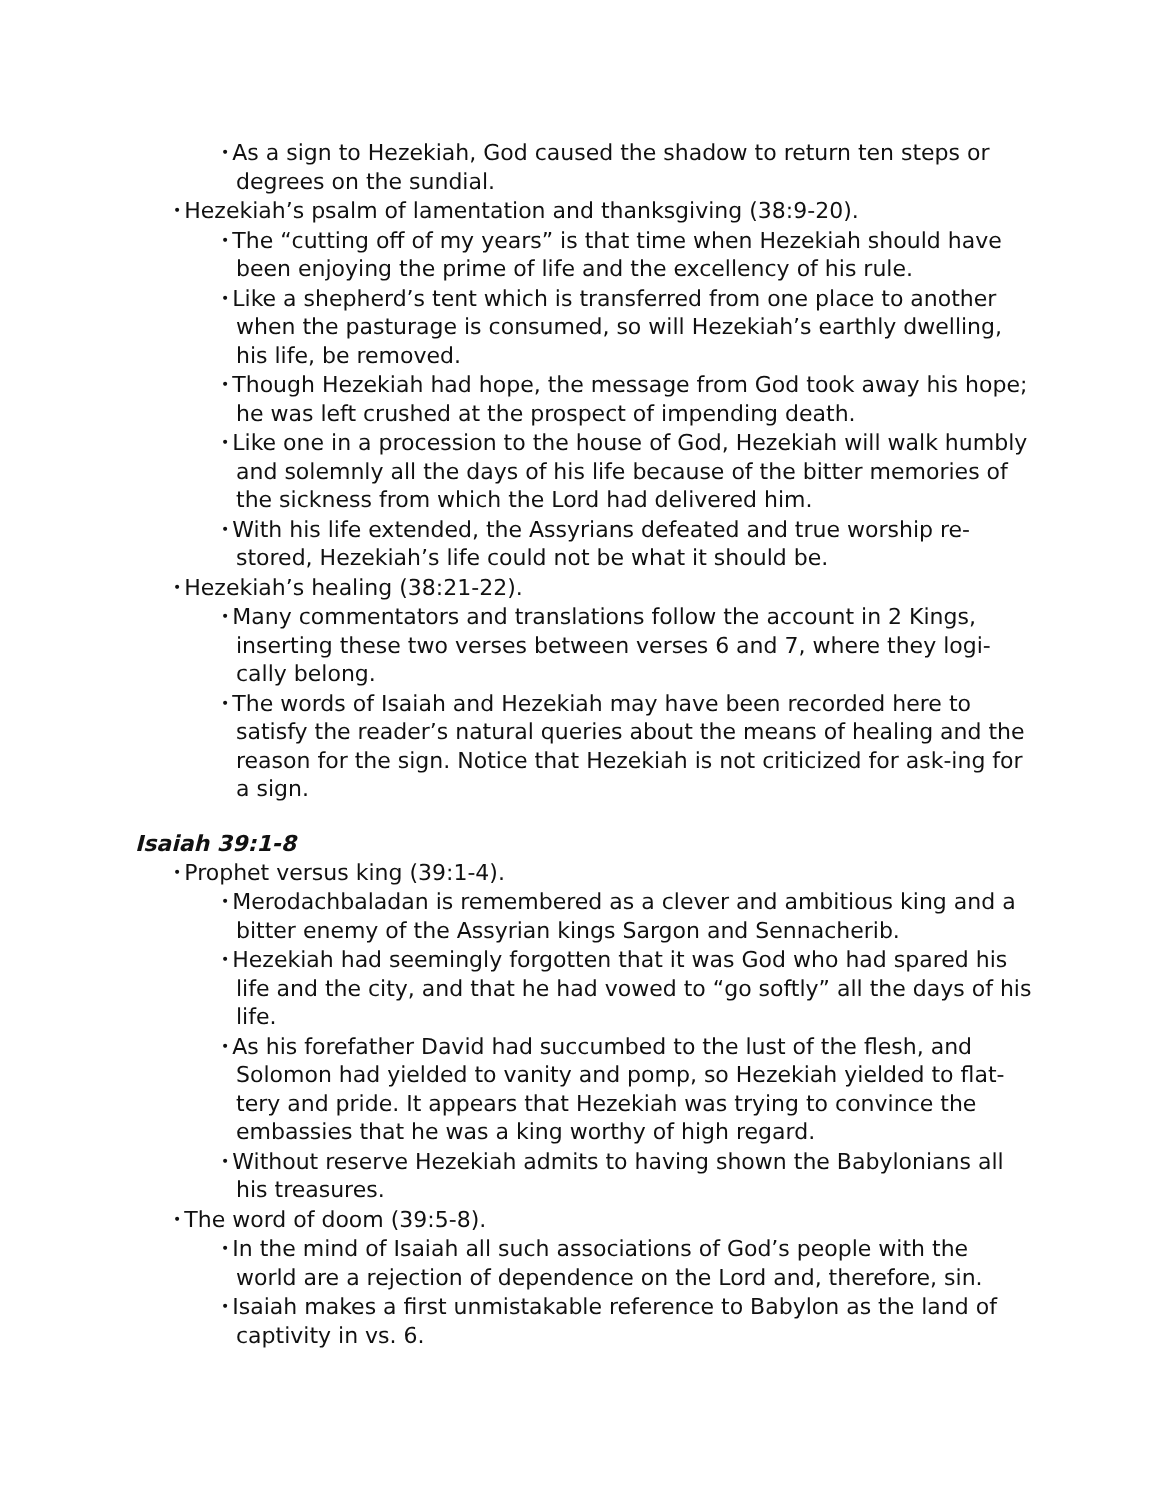• As a sign to Hezekiah, God caused the shadow to return ten steps or degrees on the sundial.
• Hezekiah’s psalm of lamentation and thanksgiving (38:9-20).
• The “cutting off of my years” is that time when Hezekiah should have been enjoying the prime of life and the excellency of his rule.
• Like a shepherd’s tent which is transferred from one place to another when the pasturage is consumed, so will Hezekiah’s earthly dwelling, his life, be removed.
• Though Hezekiah had hope, the message from God took away his hope; he was left crushed at the prospect of impending death.
• Like one in a procession to the house of God, Hezekiah will walk humbly and solemnly all the days of his life because of the bitter memories of the sickness from which the Lord had delivered him.
• With his life extended, the Assyrians defeated and true worship re-stored, Hezekiah’s life could not be what it should be.
• Hezekiah’s healing (38:21-22).
• Many commentators and translations follow the account in 2 Kings, inserting these two verses between verses 6 and 7, where they logi-cally belong.
• The words of Isaiah and Hezekiah may have been recorded here to satisfy the reader’s natural queries about the means of healing and the reason for the sign. Notice that Hezekiah is not criticized for ask-ing for a sign.
Isaiah 39:1-8
• Prophet versus king (39:1-4).
• Merodachbaladan is remembered as a clever and ambitious king and a bitter enemy of the Assyrian kings Sargon and Sennacherib.
• Hezekiah had seemingly forgotten that it was God who had spared his life and the city, and that he had vowed to “go softly” all the days of his life.
• As his forefather David had succumbed to the lust of the flesh, and Solomon had yielded to vanity and pomp, so Hezekiah yielded to flat-tery and pride. It appears that Hezekiah was trying to convince the embassies that he was a king worthy of high regard.
• Without reserve Hezekiah admits to having shown the Babylonians all his treasures.
• The word of doom (39:5-8).
• In the mind of Isaiah all such associations of God’s people with the world are a rejection of dependence on the Lord and, therefore, sin.
• Isaiah makes a first unmistakable reference to Babylon as the land of captivity in vs. 6.